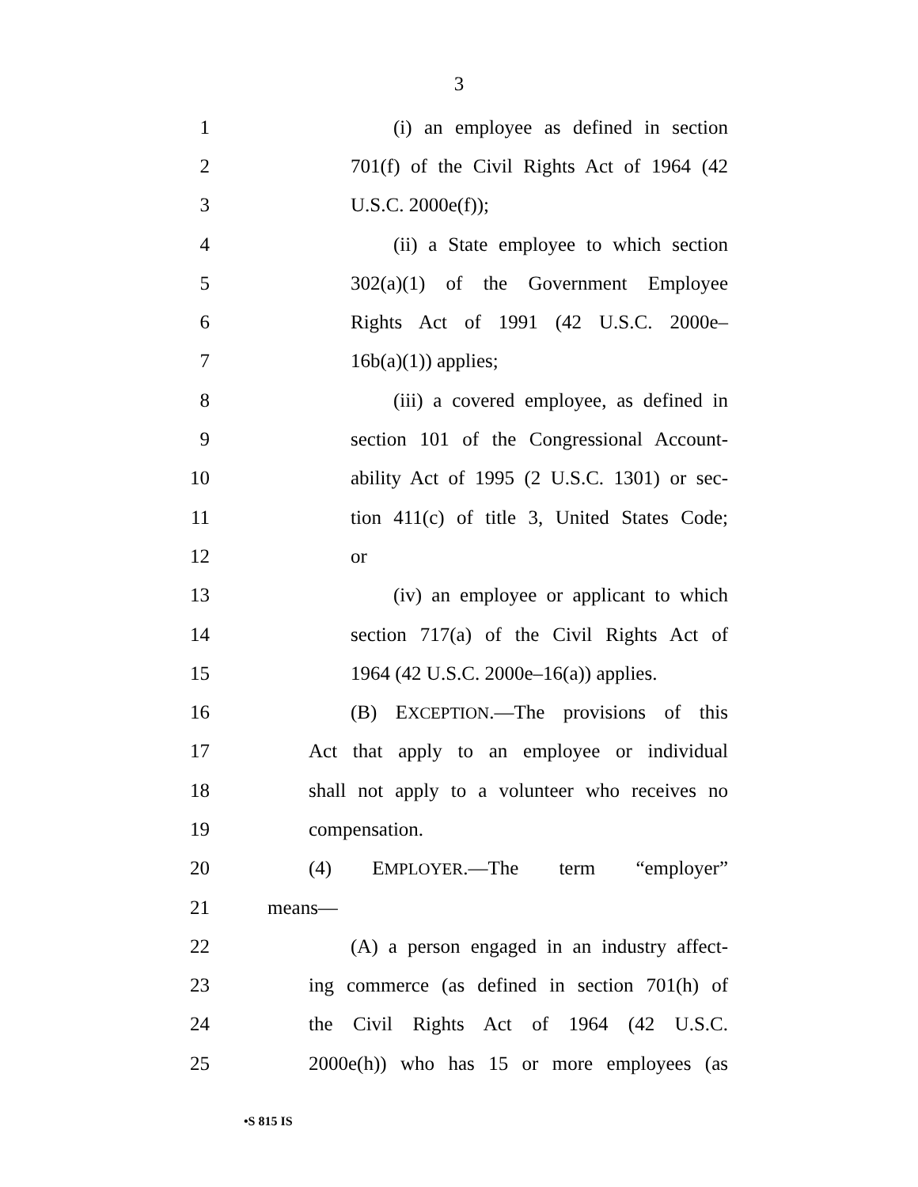3
1 (i) an employee as defined in section
2 701(f) of the Civil Rights Act of 1964 (42
3 U.S.C. 2000e(f));
4 (ii) a State employee to which section
5 302(a)(1) of the Government Employee
6 Rights Act of 1991 (42 U.S.C. 2000e–
7 16b(a)(1)) applies;
8 (iii) a covered employee, as defined in
9 section 101 of the Congressional Account-
10 ability Act of 1995 (2 U.S.C. 1301) or sec-
11 tion 411(c) of title 3, United States Code;
12 or
13 (iv) an employee or applicant to which
14 section 717(a) of the Civil Rights Act of
15 1964 (42 U.S.C. 2000e–16(a)) applies.
16 (B) EXCEPTION.—The provisions of this
17 Act that apply to an employee or individual
18 shall not apply to a volunteer who receives no
19 compensation.
20 (4) EMPLOYER.—The term “employer”
21 means—
22 (A) a person engaged in an industry affect-
23 ing commerce (as defined in section 701(h) of
24 the Civil Rights Act of 1964 (42 U.S.C.
25 2000e(h)) who has 15 or more employees (as
•S 815 IS